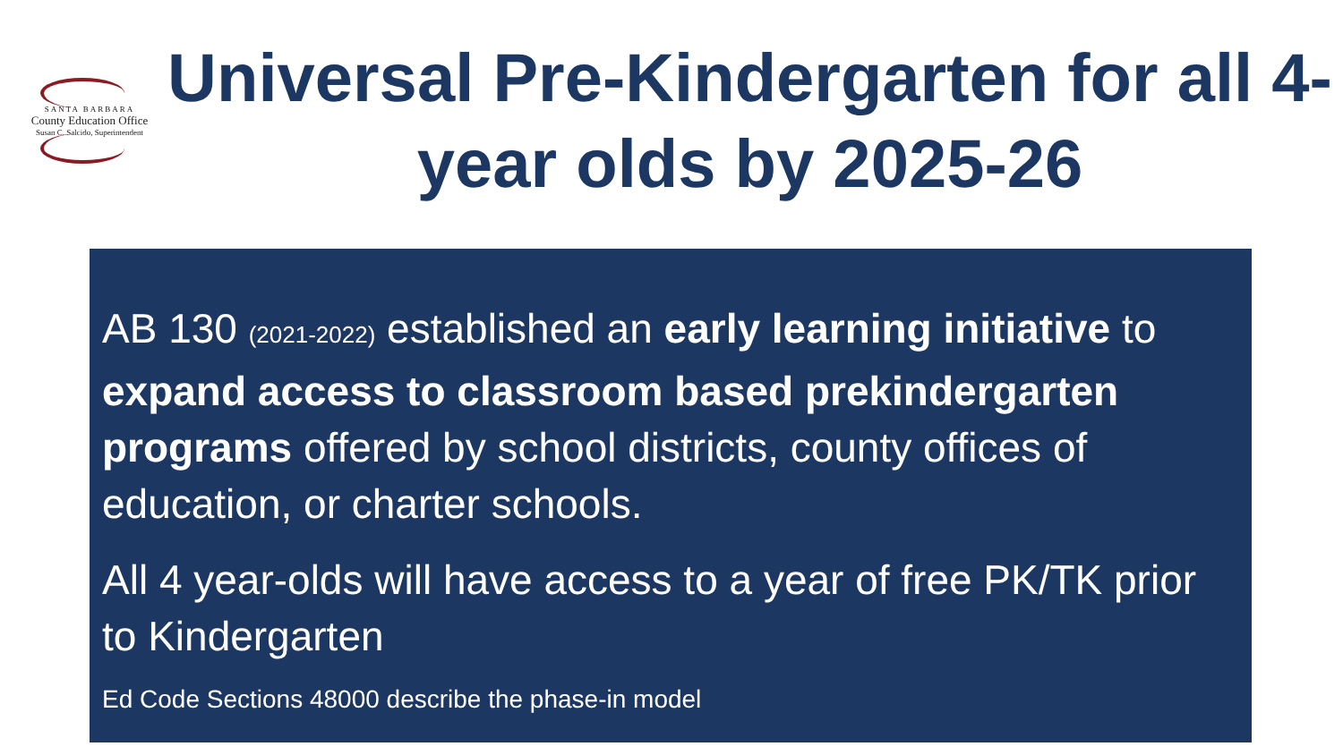SANTA BARBARA
County Education Office
Susan C. Salcido, Superintendent
Universal Pre-Kindergarten for all 4-year olds by 2025-26
AB 130 (2021-2022) established an early learning initiative to expand access to classroom based prekindergarten programs offered by school districts, county offices of education, or charter schools.
All 4 year-olds will have access to a year of free PK/TK prior to Kindergarten
Ed Code Sections 48000 describe the phase-in model